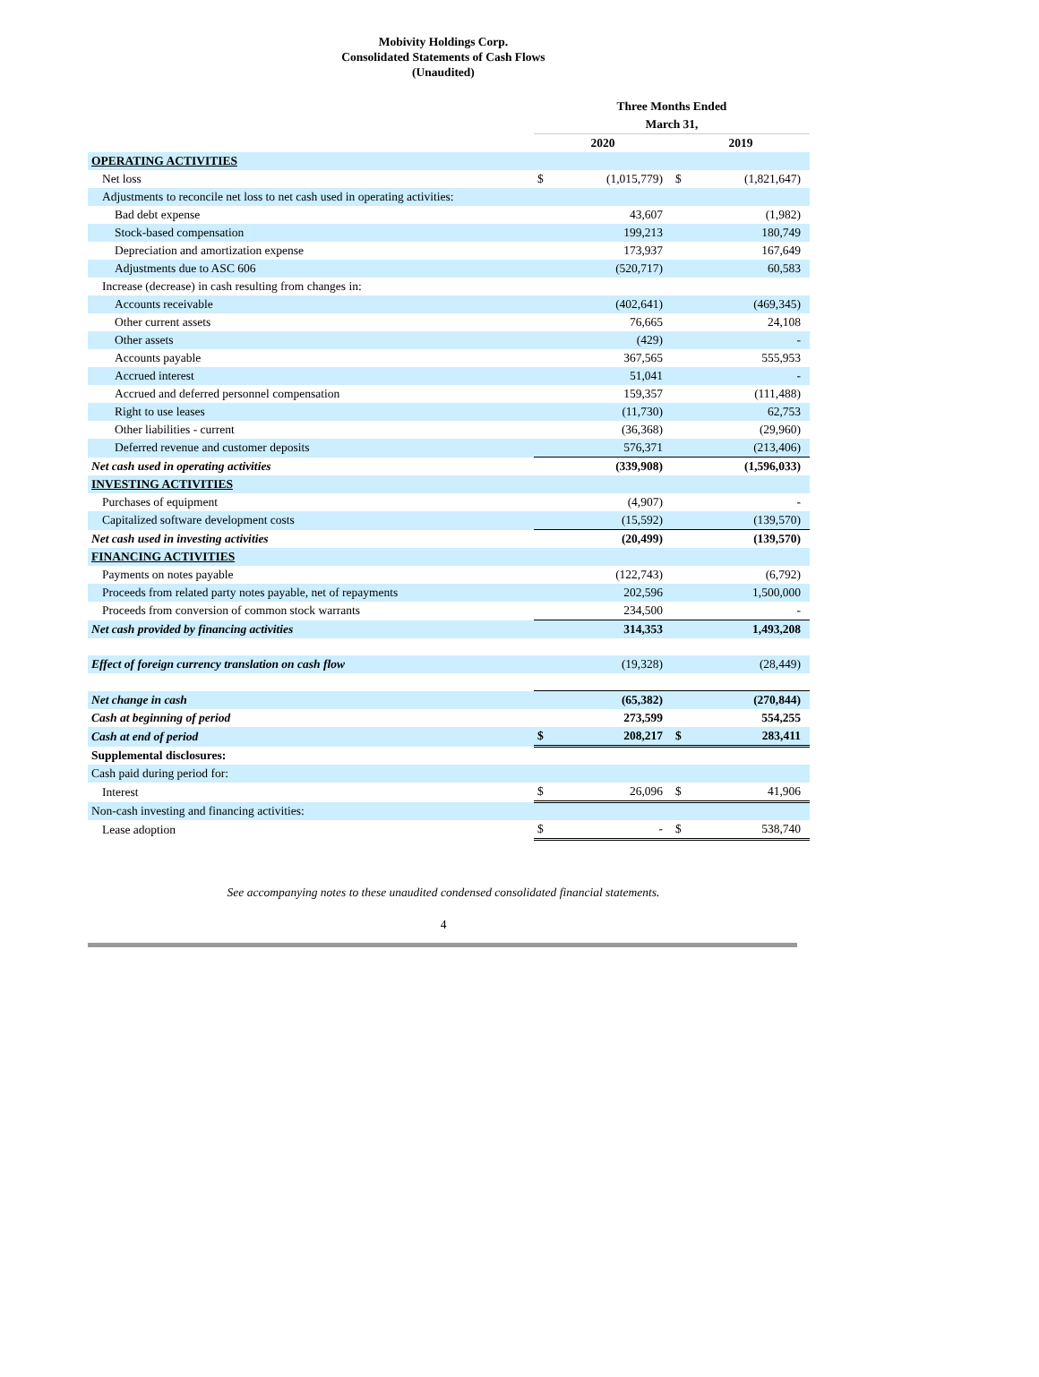Mobivity Holdings Corp.
Consolidated Statements of Cash Flows
(Unaudited)
| | Three Months Ended | | | |
| --- | --- | --- | --- | --- |
| | March 31, | | | |
| | 2020 | | 2019 | |
| OPERATING ACTIVITIES | | | | |
| Net loss | $ | (1,015,779) | $ | (1,821,647) |
| Adjustments to reconcile net loss to net cash used in operating activities: | | | | |
| Bad debt expense | | 43,607 | | (1,982) |
| Stock-based compensation | | 199,213 | | 180,749 |
| Depreciation and amortization expense | | 173,937 | | 167,649 |
| Adjustments due to ASC 606 | | (520,717) | | 60,583 |
| Increase (decrease) in cash resulting from changes in: | | | | |
| Accounts receivable | | (402,641) | | (469,345) |
| Other current assets | | 76,665 | | 24,108 |
| Other assets | | (429) | | - |
| Accounts payable | | 367,565 | | 555,953 |
| Accrued interest | | 51,041 | | - |
| Accrued and deferred personnel compensation | | 159,357 | | (111,488) |
| Right to use leases | | (11,730) | | 62,753 |
| Other liabilities - current | | (36,368) | | (29,960) |
| Deferred revenue and customer deposits | | 576,371 | | (213,406) |
| Net cash used in operating activities | | (339,908) | | (1,596,033) |
| INVESTING ACTIVITIES | | | | |
| Purchases of equipment | | (4,907) | | - |
| Capitalized software development costs | | (15,592) | | (139,570) |
| Net cash used in investing activities | | (20,499) | | (139,570) |
| FINANCING ACTIVITIES | | | | |
| Payments on notes payable | | (122,743) | | (6,792) |
| Proceeds from related party notes payable, net of repayments | | 202,596 | | 1,500,000 |
| Proceeds from conversion of common stock warrants | | 234,500 | | - |
| Net cash provided by financing activities | | 314,353 | | 1,493,208 |
| Effect of foreign currency translation on cash flow | | (19,328) | | (28,449) |
| Net change in cash | | (65,382) | | (270,844) |
| Cash at beginning of period | | 273,599 | | 554,255 |
| Cash at end of period | $ | 208,217 | $ | 283,411 |
| Supplemental disclosures: | | | | |
| Cash paid during period for: | | | | |
| Interest | $ | 26,096 | $ | 41,906 |
| Non-cash investing and financing activities: | | | | |
| Lease adoption | $ | - | $ | 538,740 |
See accompanying notes to these unaudited condensed consolidated financial statements.
4